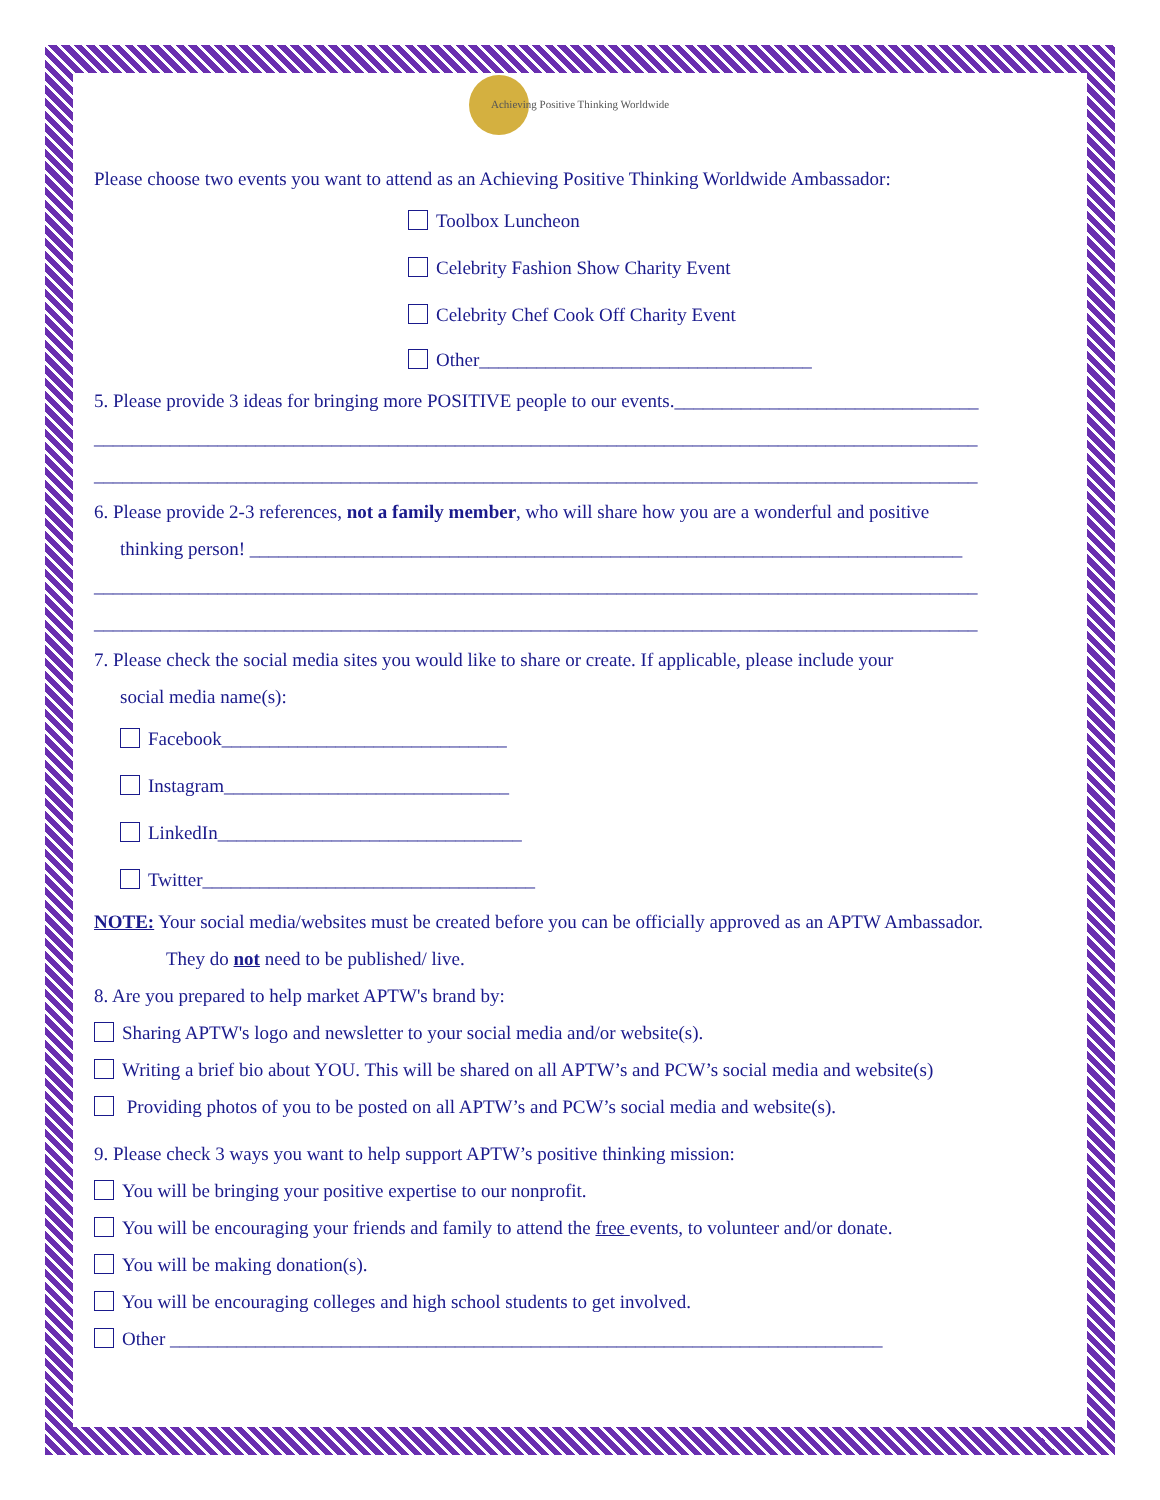Achieving Positive Thinking Worldwide
Please choose two events you want to attend as an Achieving Positive Thinking Worldwide Ambassador:
Toolbox Luncheon
Celebrity Fashion Show Charity Event
Celebrity Chef Cook Off Charity Event
Other___________________________________
5. Please provide 3 ideas for bringing more POSITIVE people to our events.________________________________
_____________________________________________________________________________________________
_____________________________________________________________________________________________
6. Please provide 2-3 references, not a family member, who will share how you are a wonderful and positive
thinking person! ___________________________________________________________________________
_____________________________________________________________________________________________
_____________________________________________________________________________________________
7. Please check the social media sites you would like to share or create. If applicable, please include your
social media name(s):
Facebook______________________________
Instagram______________________________
LinkedIn________________________________
Twitter___________________________________
NOTE: Your social media/websites must be created before you can be officially approved as an APTW Ambassador.
They do not need to be published/ live.
8. Are you prepared to help market APTW's brand by:
Sharing APTW's logo and newsletter to your social media and/or website(s).
Writing a brief bio about YOU. This will be shared on all APTW’s and PCW’s social media and website(s)
Providing photos of you to be posted on all APTW’s and PCW’s social media and website(s).
9. Please check 3 ways you want to help support APTW’s positive thinking mission:
You will be bringing your positive expertise to our nonprofit.
You will be encouraging your friends and family to attend the free events, to volunteer and/or donate.
You will be making donation(s).
You will be encouraging colleges and high school students to get involved.
Other ___________________________________________________________________________